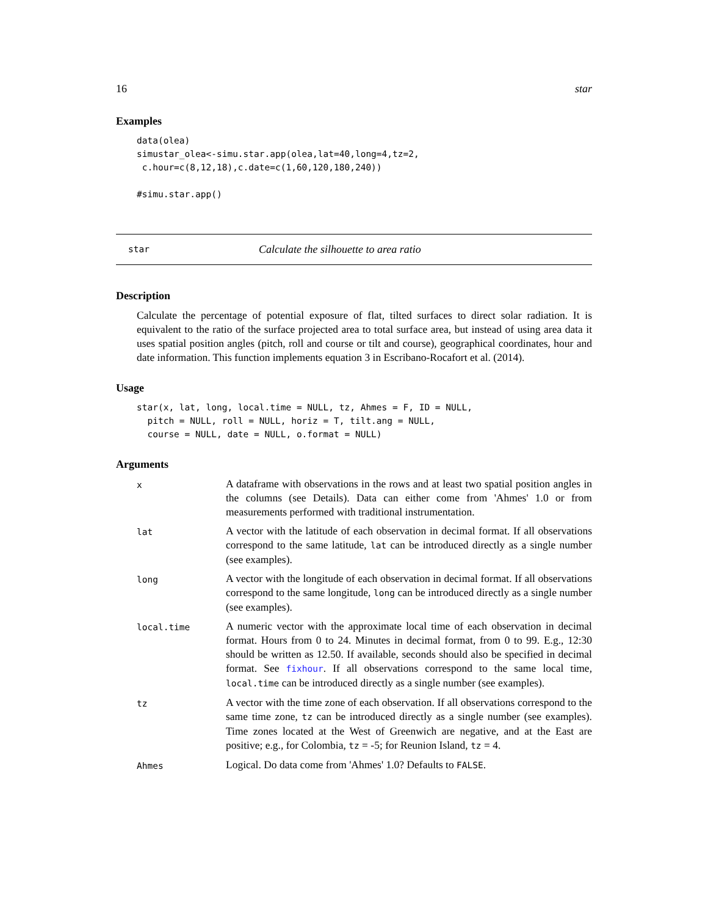16 star
Examples
data(olea)
simustar_olea<-simu.star.app(olea,lat=40,long=4,tz=2,
 c.hour=c(8,12,18),c.date=c(1,60,120,180,240))

#simu.star.app()
star Calculate the silhouette to area ratio
Description
Calculate the percentage of potential exposure of flat, tilted surfaces to direct solar radiation. It is equivalent to the ratio of the surface projected area to total surface area, but instead of using area data it uses spatial position angles (pitch, roll and course or tilt and course), geographical coordinates, hour and date information. This function implements equation 3 in Escribano-Rocafort et al. (2014).
Usage
star(x, lat, long, local.time = NULL, tz, Ahmes = F, ID = NULL,
  pitch = NULL, roll = NULL, horiz = T, tilt.ang = NULL,
  course = NULL, date = NULL, o.format = NULL)
Arguments
| x | A dataframe with observations in the rows and at least two spatial position angles in the columns (see Details). Data can either come from 'Ahmes' 1.0 or from measurements performed with traditional instrumentation. |
| lat | A vector with the latitude of each observation in decimal format. If all observations correspond to the same latitude, lat can be introduced directly as a single number (see examples). |
| long | A vector with the longitude of each observation in decimal format. If all observations correspond to the same longitude, long can be introduced directly as a single number (see examples). |
| local.time | A numeric vector with the approximate local time of each observation in decimal format. Hours from 0 to 24. Minutes in decimal format, from 0 to 99. E.g., 12:30 should be written as 12.50. If available, seconds should also be specified in decimal format. See fixhour . If all observations correspond to the same local time, local.time can be introduced directly as a single number (see examples). |
| tz | A vector with the time zone of each observation. If all observations correspond to the same time zone, tz can be introduced directly as a single number (see examples). Time zones located at the West of Greenwich are negative, and at the East are positive; e.g., for Colombia, tz = -5; for Reunion Island, tz = 4. |
| Ahmes | Logical. Do data come from 'Ahmes' 1.0? Defaults to FALSE . |